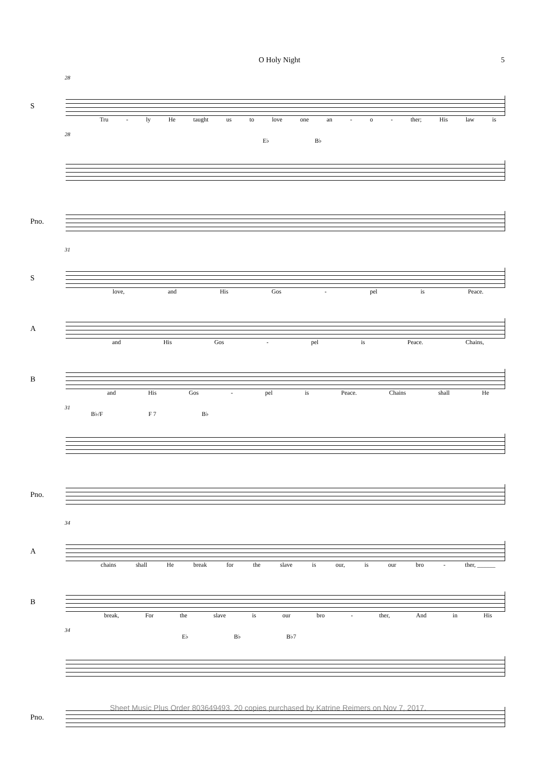O Holy Night 5
28
S
Tru - ly He taught us to love one an - o - ther; His law is
28
E♭ B♭
Pno.
31
S
love, and His Gos - pel is Peace.
A
and His Gos - pel is Peace. Chains,
B
and His Gos - pel is Peace. Chains shall He
31
B♭/F F 7 B♭
Pno.
34
A
chains shall He break for the slave is our, is our bro - ther, ______
B
break, For the slave is our bro - ther, And in His
34
E♭ B♭ B♭7
Pno.
Sheet Music Plus Order 803649493. 20 copies purchased by Katrine Reimers on Nov 7, 2017.